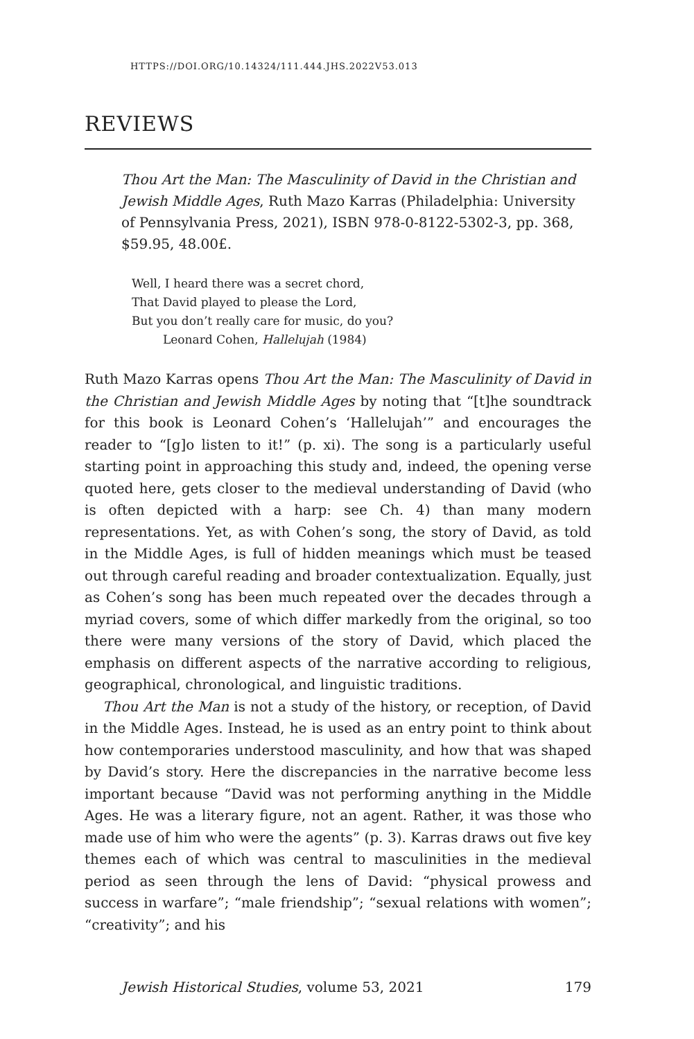HTTPS://DOI.ORG/10.14324/111.444.JHS.2022V53.013
REVIEWS
Thou Art the Man: The Masculinity of David in the Christian and Jewish Middle Ages, Ruth Mazo Karras (Philadelphia: University of Pennsylvania Press, 2021), ISBN 978-0-8122-5302-3, pp. 368, $59.95, 48.00£.
Well, I heard there was a secret chord,
That David played to please the Lord,
But you don’t really care for music, do you?
Leonard Cohen, Hallelujah (1984)
Ruth Mazo Karras opens Thou Art the Man: The Masculinity of David in the Christian and Jewish Middle Ages by noting that “[t]he soundtrack for this book is Leonard Cohen’s ‘Hallelujah’” and encourages the reader to “[g]o listen to it!” (p. xi). The song is a particularly useful starting point in approaching this study and, indeed, the opening verse quoted here, gets closer to the medieval understanding of David (who is often depicted with a harp: see Ch. 4) than many modern representations. Yet, as with Cohen’s song, the story of David, as told in the Middle Ages, is full of hidden meanings which must be teased out through careful reading and broader contextualization. Equally, just as Cohen’s song has been much repeated over the decades through a myriad covers, some of which differ markedly from the original, so too there were many versions of the story of David, which placed the emphasis on different aspects of the narrative according to religious, geographical, chronological, and linguistic traditions.
Thou Art the Man is not a study of the history, or reception, of David in the Middle Ages. Instead, he is used as an entry point to think about how contemporaries understood masculinity, and how that was shaped by David’s story. Here the discrepancies in the narrative become less important because “David was not performing anything in the Middle Ages. He was a literary figure, not an agent. Rather, it was those who made use of him who were the agents” (p. 3). Karras draws out five key themes each of which was central to masculinities in the medieval period as seen through the lens of David: “physical prowess and success in warfare”; “male friendship”; “sexual relations with women”; “creativity”; and his
Jewish Historical Studies, volume 53, 2021 179